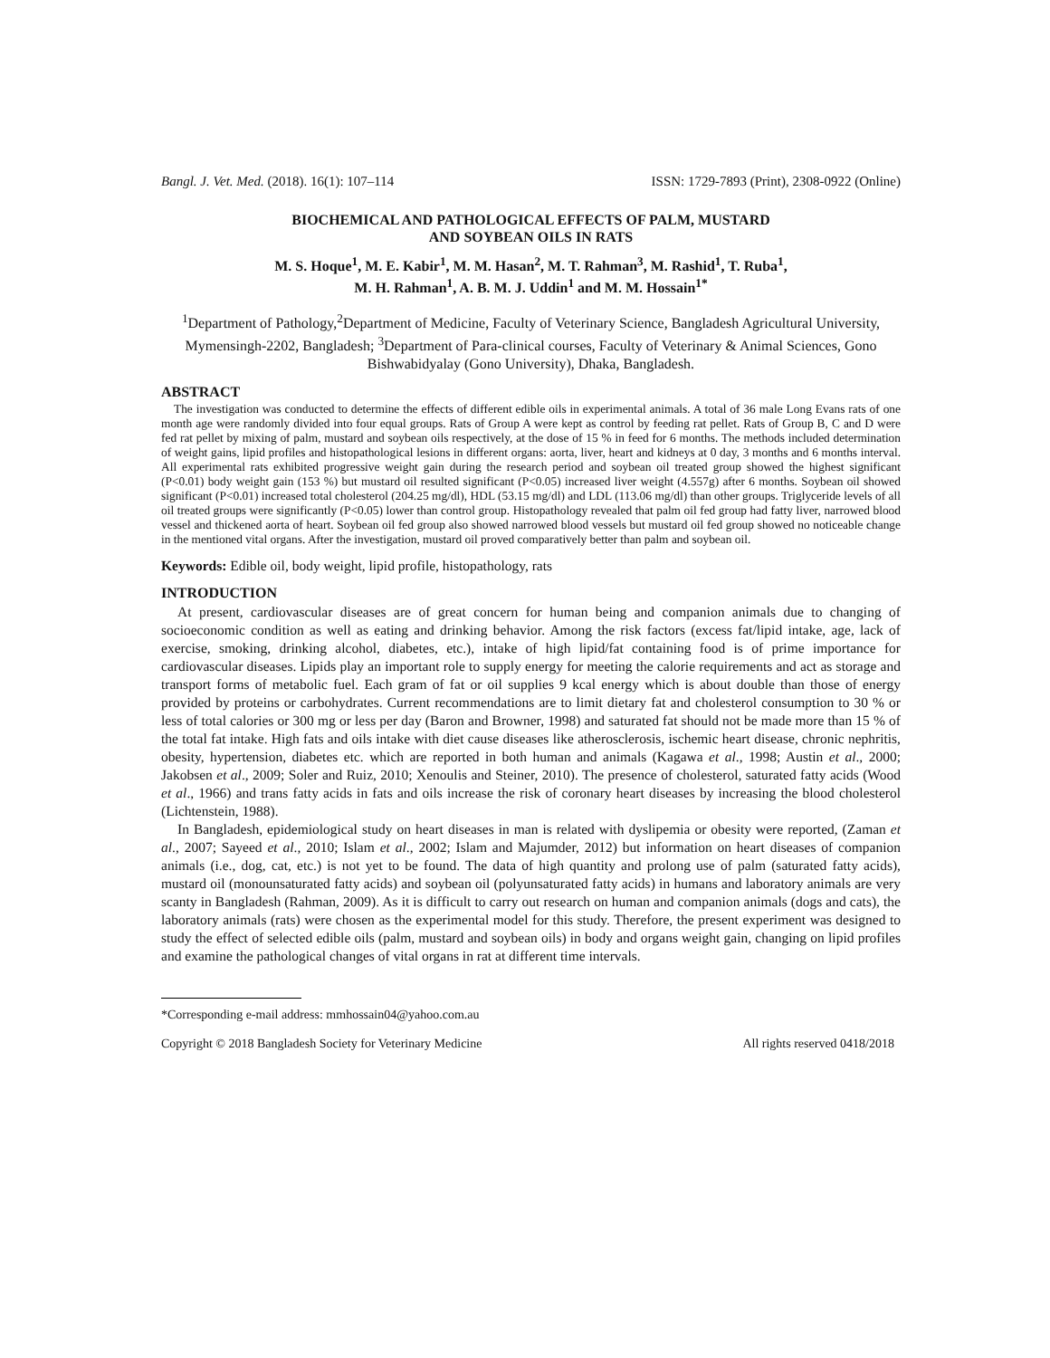Bangl. J. Vet. Med. (2018). 16(1): 107–114 ISSN: 1729-7893 (Print), 2308-0922 (Online)
BIOCHEMICAL AND PATHOLOGICAL EFFECTS OF PALM, MUSTARD
AND SOYBEAN OILS IN RATS
M. S. Hoque<sup>1</sup>, M. E. Kabir<sup>1</sup>, M. M. Hasan<sup>2</sup>, M. T. Rahman<sup>3</sup>, M. Rashid<sup>1</sup>, T. Ruba<sup>1</sup>,
M. H. Rahman<sup>1</sup>, A. B. M. J. Uddin<sup>1</sup> and M. M. Hossain<sup>1*</sup>
<sup>1</sup> Department of Pathology,<sup>2</sup>Department of Medicine, Faculty of Veterinary Science, Bangladesh Agricultural University, Mymensingh-2202, Bangladesh; <sup>3</sup>Department of Para-clinical courses, Faculty of Veterinary & Animal Sciences, Gono Bishwabidyalay (Gono University), Dhaka, Bangladesh.
ABSTRACT
The investigation was conducted to determine the effects of different edible oils in experimental animals. A total of 36 male Long Evans rats of one month age were randomly divided into four equal groups. Rats of Group A were kept as control by feeding rat pellet. Rats of Group B, C and D were fed rat pellet by mixing of palm, mustard and soybean oils respectively, at the dose of 15 % in feed for 6 months. The methods included determination of weight gains, lipid profiles and histopathological lesions in different organs: aorta, liver, heart and kidneys at 0 day, 3 months and 6 months interval. All experimental rats exhibited progressive weight gain during the research period and soybean oil treated group showed the highest significant (P<0.01) body weight gain (153 %) but mustard oil resulted significant (P<0.05) increased liver weight (4.557g) after 6 months. Soybean oil showed significant (P<0.01) increased total cholesterol (204.25 mg/dl), HDL (53.15 mg/dl) and LDL (113.06 mg/dl) than other groups. Triglyceride levels of all oil treated groups were significantly (P<0.05) lower than control group. Histopathology revealed that palm oil fed group had fatty liver, narrowed blood vessel and thickened aorta of heart. Soybean oil fed group also showed narrowed blood vessels but mustard oil fed group showed no noticeable change in the mentioned vital organs. After the investigation, mustard oil proved comparatively better than palm and soybean oil.
Keywords: Edible oil, body weight, lipid profile, histopathology, rats
INTRODUCTION
At present, cardiovascular diseases are of great concern for human being and companion animals due to changing of socioeconomic condition as well as eating and drinking behavior. Among the risk factors (excess fat/lipid intake, age, lack of exercise, smoking, drinking alcohol, diabetes, etc.), intake of high lipid/fat containing food is of prime importance for cardiovascular diseases. Lipids play an important role to supply energy for meeting the calorie requirements and act as storage and transport forms of metabolic fuel. Each gram of fat or oil supplies 9 kcal energy which is about double than those of energy provided by proteins or carbohydrates. Current recommendations are to limit dietary fat and cholesterol consumption to 30 % or less of total calories or 300 mg or less per day (Baron and Browner, 1998) and saturated fat should not be made more than 15 % of the total fat intake. High fats and oils intake with diet cause diseases like atherosclerosis, ischemic heart disease, chronic nephritis, obesity, hypertension, diabetes etc. which are reported in both human and animals (Kagawa et al., 1998; Austin et al., 2000; Jakobsen et al., 2009; Soler and Ruiz, 2010; Xenoulis and Steiner, 2010). The presence of cholesterol, saturated fatty acids (Wood et al., 1966) and trans fatty acids in fats and oils increase the risk of coronary heart diseases by increasing the blood cholesterol (Lichtenstein, 1988).
In Bangladesh, epidemiological study on heart diseases in man is related with dyslipemia or obesity were reported, (Zaman et al., 2007; Sayeed et al., 2010; Islam et al., 2002; Islam and Majumder, 2012) but information on heart diseases of companion animals (i.e., dog, cat, etc.) is not yet to be found. The data of high quantity and prolong use of palm (saturated fatty acids), mustard oil (monounsaturated fatty acids) and soybean oil (polyunsaturated fatty acids) in humans and laboratory animals are very scanty in Bangladesh (Rahman, 2009). As it is difficult to carry out research on human and companion animals (dogs and cats), the laboratory animals (rats) were chosen as the experimental model for this study. Therefore, the present experiment was designed to study the effect of selected edible oils (palm, mustard and soybean oils) in body and organs weight gain, changing on lipid profiles and examine the pathological changes of vital organs in rat at different time intervals.
*Corresponding e-mail address: mmhossain04@yahoo.com.au
Copyright © 2018 Bangladesh Society for Veterinary Medicine All rights reserved 0418/2018